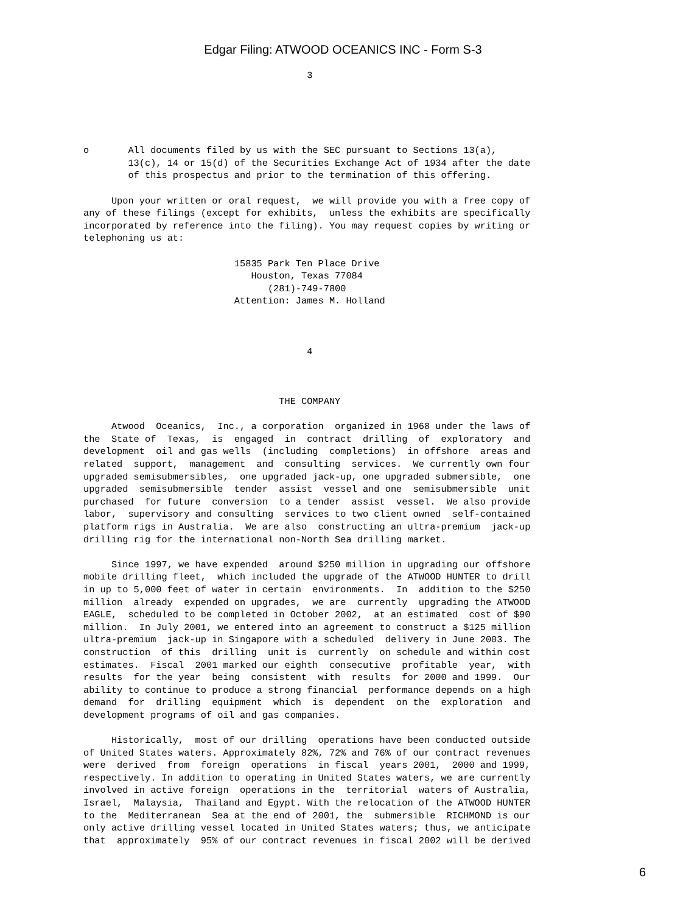Edgar Filing: ATWOOD OCEANICS INC - Form S-3
                                        3





o       All documents filed by us with the SEC pursuant to Sections 13(a),
        13(c), 14 or 15(d) of the Securities Exchange Act of 1934 after the date
        of this prospectus and prior to the termination of this offering.

     Upon your written or oral request,  we will provide you with a free copy of
any of these filings (except for exhibits,  unless the exhibits are specifically
incorporated by reference into the filing). You may request copies by writing or
telephoning us at:

                           15835 Park Ten Place Drive
                              Houston, Texas 77084
                                 (281)-749-7800
                           Attention: James M. Holland



                                        4



                                   THE COMPANY

     Atwood  Oceanics,  Inc., a corporation  organized in 1968 under the laws of
the  State of  Texas,  is  engaged  in  contract  drilling  of  exploratory  and
development  oil and gas wells  (including  completions)  in offshore  areas and
related  support,  management  and  consulting  services.  We currently own four
upgraded semisubmersibles,  one upgraded jack-up, one upgraded submersible,  one
upgraded  semisubmersible  tender  assist  vessel and one  semisubmersible  unit
purchased  for future  conversion  to a tender  assist  vessel.  We also provide
labor,  supervisory and consulting  services to two client owned  self-contained
platform rigs in Australia.  We are also  constructing an ultra-premium  jack-up
drilling rig for the international non-North Sea drilling market.

     Since 1997, we have expended  around $250 million in upgrading our offshore
mobile drilling fleet,  which included the upgrade of the ATWOOD HUNTER to drill
in up to 5,000 feet of water in certain  environments.  In  addition to the $250
million  already  expended on upgrades,  we are  currently  upgrading the ATWOOD
EAGLE,  scheduled to be completed in October 2002,  at an estimated  cost of $90
million.  In July 2001, we entered into an agreement to construct a $125 million
ultra-premium  jack-up in Singapore with a scheduled  delivery in June 2003. The
construction  of this  drilling  unit is  currently  on schedule and within cost
estimates.  Fiscal  2001 marked our eighth  consecutive  profitable  year,  with
results  for the year  being  consistent  with  results  for 2000 and 1999.  Our
ability to continue to produce a strong financial  performance depends on a high
demand  for  drilling  equipment  which  is  dependent  on the  exploration  and
development programs of oil and gas companies.

     Historically,  most of our drilling  operations have been conducted outside
of United States waters. Approximately 82%, 72% and 76% of our contract revenues
were  derived  from  foreign  operations  in fiscal  years 2001,  2000 and 1999,
respectively. In addition to operating in United States waters, we are currently
involved in active foreign  operations in the  territorial  waters of Australia,
Israel,  Malaysia,  Thailand and Egypt. With the relocation of the ATWOOD HUNTER
to the  Mediterranean  Sea at the end of 2001, the  submersible  RICHMOND is our
only active drilling vessel located in United States waters; thus, we anticipate
that  approximately  95% of our contract revenues in fiscal 2002 will be derived
6